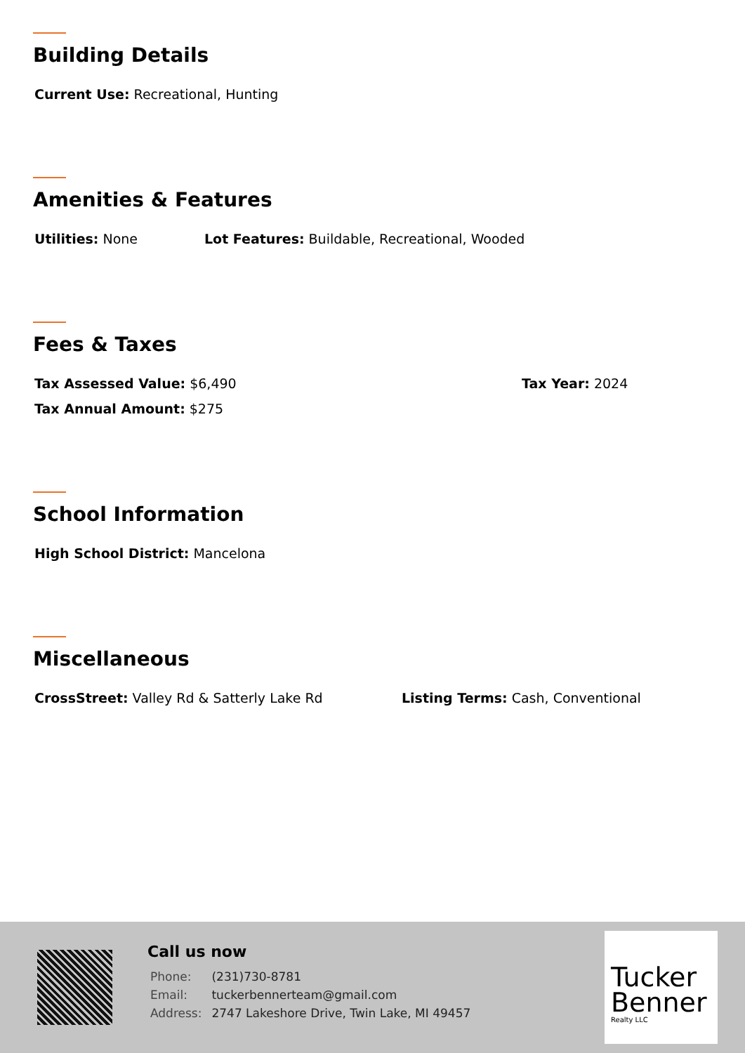Building Details
Current Use: Recreational, Hunting
Amenities & Features
Utilities: None Lot Features: Buildable, Recreational, Wooded
Fees & Taxes
Tax Assessed Value: $6,490 Tax Year: 2024
Tax Annual Amount: $275
School Information
High School District: Mancelona
Miscellaneous
CrossStreet: Valley Rd & Satterly Lake Rd Listing Terms: Cash, Conventional
Call us now
| Phone: | (231)730-8781 |
| Email: | tuckerbennerteam@gmail.com |
| Address: | 2747 Lakeshore Drive, Twin Lake, MI 49457 |
Tucker
Benner
Realty LLC